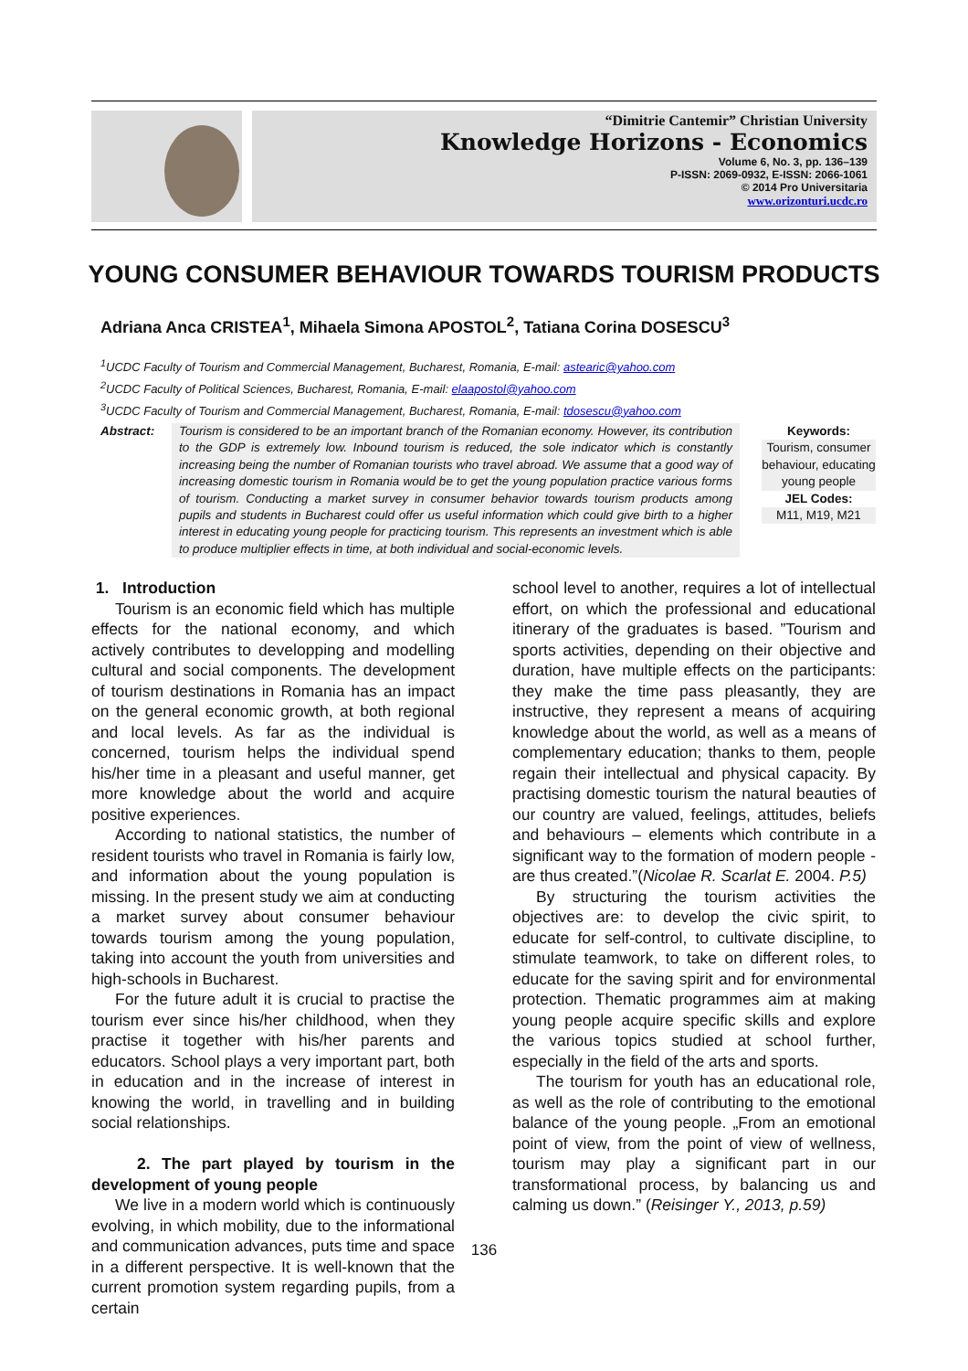“Dimitrie Cantemir” Christian University
Knowledge Horizons - Economics
Volume 6, No. 3, pp. 136–139
P-ISSN: 2069-0932, E-ISSN: 2066-1061
© 2014 Pro Universitaria
www.orizonturi.ucdc.ro
YOUNG CONSUMER BEHAVIOUR TOWARDS TOURISM PRODUCTS
Adriana Anca CRISTEA<sup>1</sup>, Mihaela Simona APOSTOL<sup>2</sup>, Tatiana Corina DOSESCU<sup>3</sup>
<sup>1</sup> UCDC Faculty of Tourism and Commercial Management, Bucharest, Romania, E-mail: astearic@yahoo.com
<sup>2</sup> UCDC Faculty of Political Sciences, Bucharest, Romania, E-mail: elaapostol@yahoo.com
<sup>3</sup> UCDC Faculty of Tourism and Commercial Management, Bucharest, Romania, E-mail: tdosescu@yahoo.com
Abstract: Tourism is considered to be an important branch of the Romanian economy. However, its contribution to the GDP is extremely low. Inbound tourism is reduced, the sole indicator which is constantly increasing being the number of Romanian tourists who travel abroad. We assume that a good way of increasing domestic tourism in Romania would be to get the young population practice various forms of tourism. Conducting a market survey in consumer behavior towards tourism products among pupils and students in Bucharest could offer us useful information which could give birth to a higher interest in educating young people for practicing tourism. This represents an investment which is able to produce multiplier effects in time, at both individual and social-economic levels.
Keywords:
Tourism, consumer behaviour, educating young people
JEL Codes:
M11, M19, M21
1. Introduction
Tourism is an economic field which has multiple effects for the national economy, and which actively contributes to developping and modelling cultural and social components. The development of tourism destinations in Romania has an impact on the general economic growth, at both regional and local levels. As far as the individual is concerned, tourism helps the individual spend his/her time in a pleasant and useful manner, get more knowledge about the world and acquire positive experiences.
According to national statistics, the number of resident tourists who travel in Romania is fairly low, and information about the young population is missing. In the present study we aim at conducting a market survey about consumer behaviour towards tourism among the young population, taking into account the youth from universities and high-schools in Bucharest.
For the future adult it is crucial to practise the tourism ever since his/her childhood, when they practise it together with his/her parents and educators. School plays a very important part, both in education and in the increase of interest in knowing the world, in travelling and in building social relationships.
2. The part played by tourism in the development of young people
We live in a modern world which is continuously evolving, in which mobility, due to the informational and communication advances, puts time and space in a different perspective. It is well-known that the current promotion system regarding pupils, from a certain
school level to another, requires a lot of intellectual effort, on which the professional and educational itinerary of the graduates is based. ”Tourism and sports activities, depending on their objective and duration, have multiple effects on the participants: they make the time pass pleasantly, they are instructive, they represent a means of acquiring knowledge about the world, as well as a means of complementary education; thanks to them, people regain their intellectual and physical capacity. By practising domestic tourism the natural beauties of our country are valued, feelings, attitudes, beliefs and behaviours – elements which contribute in a significant way to the formation of modern people - are thus created.”(Nicolae R. Scarlat E. 2004. P.5)
By structuring the tourism activities the objectives are: to develop the civic spirit, to educate for self-control, to cultivate discipline, to stimulate teamwork, to take on different roles, to educate for the saving spirit and for environmental protection. Thematic programmes aim at making young people acquire specific skills and explore the various topics studied at school further, especially in the field of the arts and sports.
The tourism for youth has an educational role, as well as the role of contributing to the emotional balance of the young people. „From an emotional point of view, from the point of view of wellness, tourism may play a significant part in our transformational process, by balancing us and calming us down.” (Reisinger Y., 2013, p.59)
136